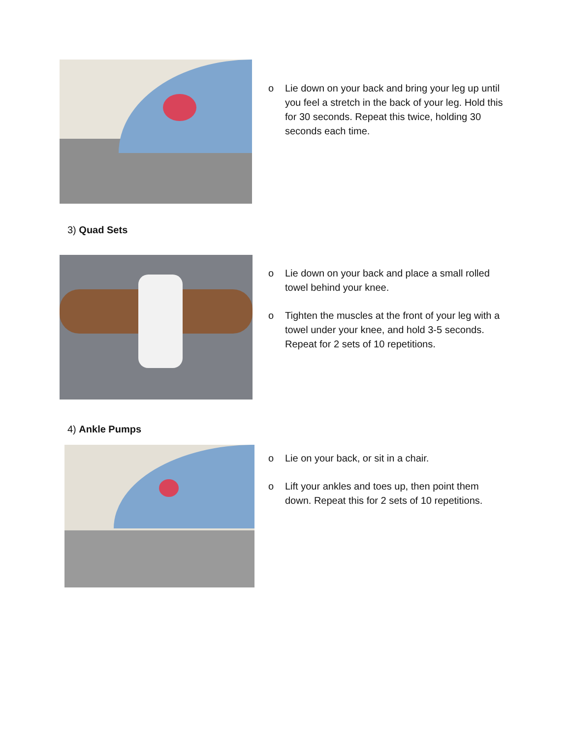o Lie down on your back and bring your leg up until you feel a stretch in the back of your leg. Hold this for 30 seconds. Repeat this twice, holding 30 seconds each time.
3) Quad Sets
o Lie down on your back and place a small rolled towel behind your knee.
o Tighten the muscles at the front of your leg with a towel under your knee, and hold 3-5 seconds. Repeat for 2 sets of 10 repetitions.
4) Ankle Pumps
o Lie on your back, or sit in a chair.
o Lift your ankles and toes up, then point them down. Repeat this for 2 sets of 10 repetitions.